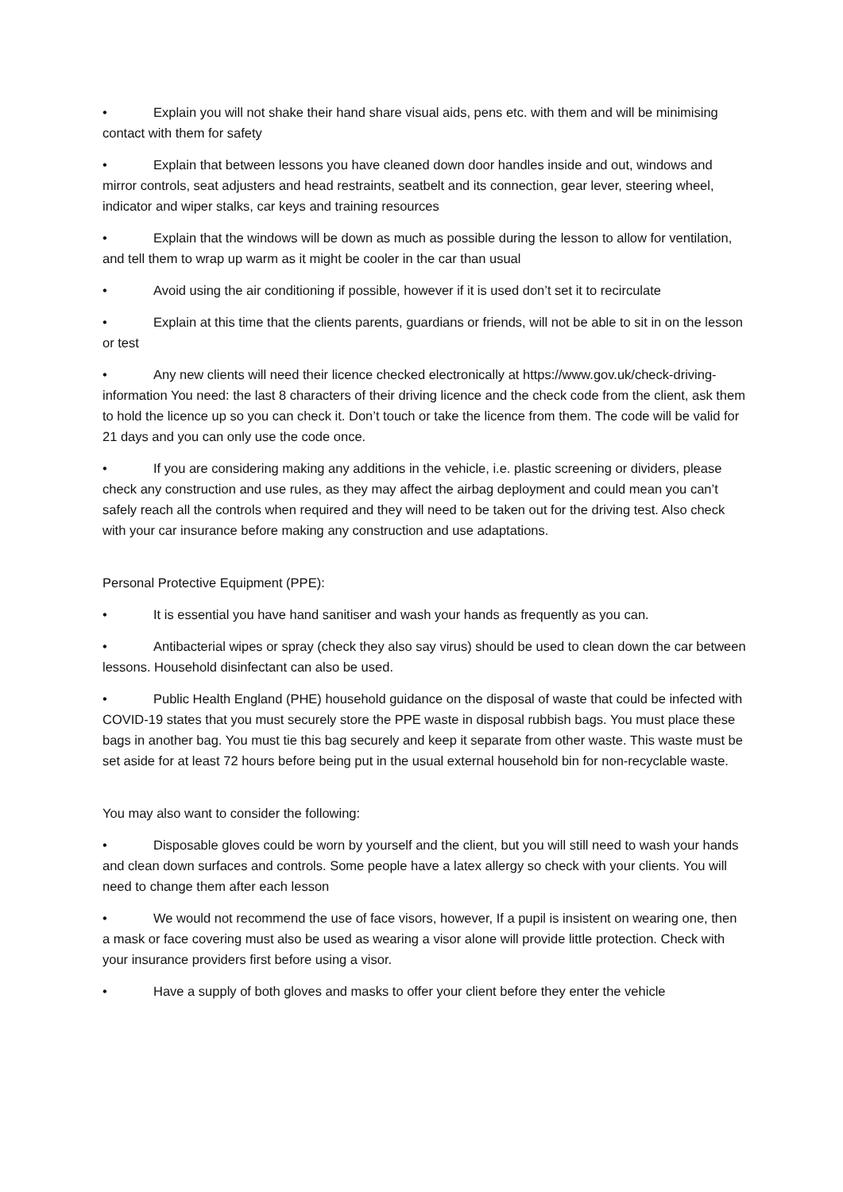• Explain you will not shake their hand share visual aids, pens etc. with them and will be minimising contact with them for safety
• Explain that between lessons you have cleaned down door handles inside and out, windows and mirror controls, seat adjusters and head restraints, seatbelt and its connection, gear lever, steering wheel, indicator and wiper stalks, car keys and training resources
• Explain that the windows will be down as much as possible during the lesson to allow for ventilation, and tell them to wrap up warm as it might be cooler in the car than usual
• Avoid using the air conditioning if possible, however if it is used don’t set it to recirculate
• Explain at this time that the clients parents, guardians or friends, will not be able to sit in on the lesson or test
• Any new clients will need their licence checked electronically at https://www.gov.uk/check-driving-information You need: the last 8 characters of their driving licence and the check code from the client, ask them to hold the licence up so you can check it. Don’t touch or take the licence from them. The code will be valid for 21 days and you can only use the code once.
• If you are considering making any additions in the vehicle, i.e. plastic screening or dividers, please check any construction and use rules, as they may affect the airbag deployment and could mean you can’t safely reach all the controls when required and they will need to be taken out for the driving test. Also check with your car insurance before making any construction and use adaptations.
Personal Protective Equipment (PPE):
• It is essential you have hand sanitiser and wash your hands as frequently as you can.
• Antibacterial wipes or spray (check they also say virus) should be used to clean down the car between lessons. Household disinfectant can also be used.
• Public Health England (PHE) household guidance on the disposal of waste that could be infected with COVID-19 states that you must securely store the PPE waste in disposal rubbish bags. You must place these bags in another bag. You must tie this bag securely and keep it separate from other waste. This waste must be set aside for at least 72 hours before being put in the usual external household bin for non-recyclable waste.
You may also want to consider the following:
• Disposable gloves could be worn by yourself and the client, but you will still need to wash your hands and clean down surfaces and controls. Some people have a latex allergy so check with your clients. You will need to change them after each lesson
• We would not recommend the use of face visors, however, If a pupil is insistent on wearing one, then a mask or face covering must also be used as wearing a visor alone will provide little protection. Check with your insurance providers first before using a visor.
• Have a supply of both gloves and masks to offer your client before they enter the vehicle